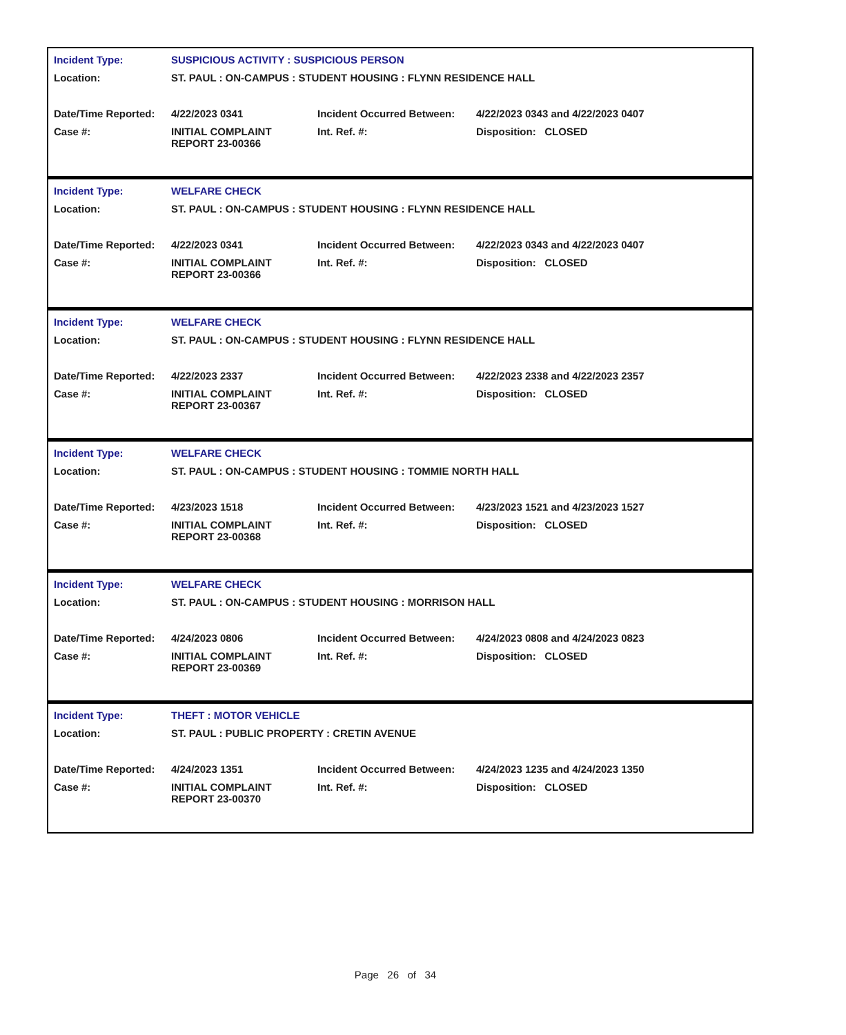| Incident Type: | SUSPICIOUS ACTIVITY : SUSPICIOUS PERSON | | |
| Location: | ST. PAUL : ON-CAMPUS : STUDENT HOUSING : FLYNN RESIDENCE HALL | | |
| Date/Time Reported: | 4/22/2023 0341 | Incident Occurred Between: | 4/22/2023 0343 and 4/22/2023 0407 |
| Case #: | INITIAL COMPLAINT REPORT 23-00366 | Int. Ref. #: | Disposition: CLOSED |
| Incident Type: | WELFARE CHECK | | |
| Location: | ST. PAUL : ON-CAMPUS : STUDENT HOUSING : FLYNN RESIDENCE HALL | | |
| Date/Time Reported: | 4/22/2023 0341 | Incident Occurred Between: | 4/22/2023 0343 and 4/22/2023 0407 |
| Case #: | INITIAL COMPLAINT REPORT 23-00366 | Int. Ref. #: | Disposition: CLOSED |
| Incident Type: | WELFARE CHECK | | |
| Location: | ST. PAUL : ON-CAMPUS : STUDENT HOUSING : FLYNN RESIDENCE HALL | | |
| Date/Time Reported: | 4/22/2023 2337 | Incident Occurred Between: | 4/22/2023 2338 and 4/22/2023 2357 |
| Case #: | INITIAL COMPLAINT REPORT 23-00367 | Int. Ref. #: | Disposition: CLOSED |
| Incident Type: | WELFARE CHECK | | |
| Location: | ST. PAUL : ON-CAMPUS : STUDENT HOUSING : TOMMIE NORTH HALL | | |
| Date/Time Reported: | 4/23/2023 1518 | Incident Occurred Between: | 4/23/2023 1521 and 4/23/2023 1527 |
| Case #: | INITIAL COMPLAINT REPORT 23-00368 | Int. Ref. #: | Disposition: CLOSED |
| Incident Type: | WELFARE CHECK | | |
| Location: | ST. PAUL : ON-CAMPUS : STUDENT HOUSING : MORRISON HALL | | |
| Date/Time Reported: | 4/24/2023 0806 | Incident Occurred Between: | 4/24/2023 0808 and 4/24/2023 0823 |
| Case #: | INITIAL COMPLAINT REPORT 23-00369 | Int. Ref. #: | Disposition: CLOSED |
| Incident Type: | THEFT : MOTOR VEHICLE | | |
| Location: | ST. PAUL : PUBLIC PROPERTY : CRETIN AVENUE | | |
| Date/Time Reported: | 4/24/2023 1351 | Incident Occurred Between: | 4/24/2023 1235 and 4/24/2023 1350 |
| Case #: | INITIAL COMPLAINT REPORT 23-00370 | Int. Ref. #: | Disposition: CLOSED |
Page 26 of 34